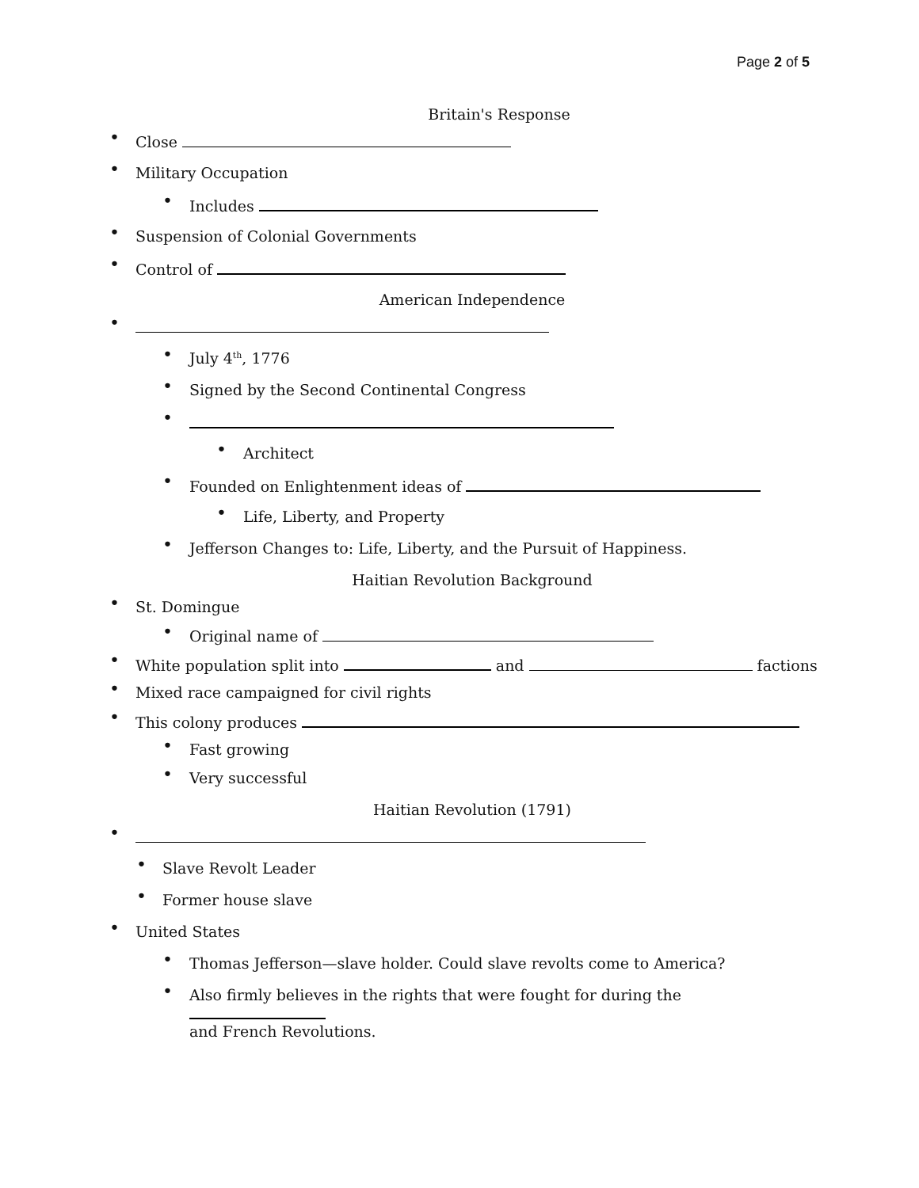Page 2 of 5
Britain's Response
• Close
• Military Occupation
• Includes
• Suspension of Colonial Governments
• Control of
American Independence
•
• July 4<sup>th</sup>, 1776
• Signed by the Second Continental Congress
•
• Architect
• Founded on Enlightenment ideas of
• Life, Liberty, and Property
• Jefferson Changes to: Life, Liberty, and the Pursuit of Happiness.
Haitian Revolution Background
• St. Domingue
• Original name of
• White population split into and factions
• Mixed race campaigned for civil rights
• This colony produces
• Fast growing
• Very successful
Haitian Revolution (1791)
•
• Slave Revolt Leader
• Former house slave
• United States
• Thomas Jefferson—slave holder. Could slave revolts come to America?
• Also firmly believes in the rights that were fought for during the
and French Revolutions.